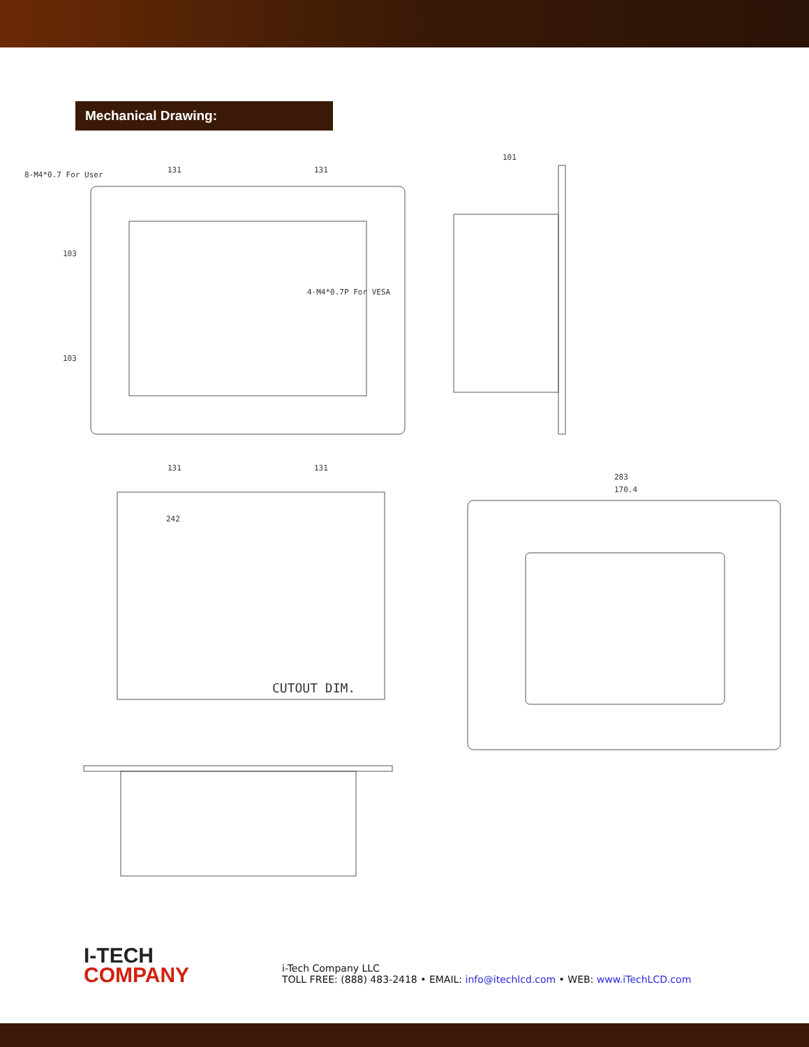Mechanical Drawing:
131
131
101
8-M4*0.7 For User
4-M4*0.7P For VESA
131
131
242
283
170.4
CUTOUT DIM.
103
103
I-TECH
COMPANY
i-Tech Company LLC
TOLL FREE: (888) 483-2418 • EMAIL: info@itechlcd.com • WEB: www.iTechLCD.com